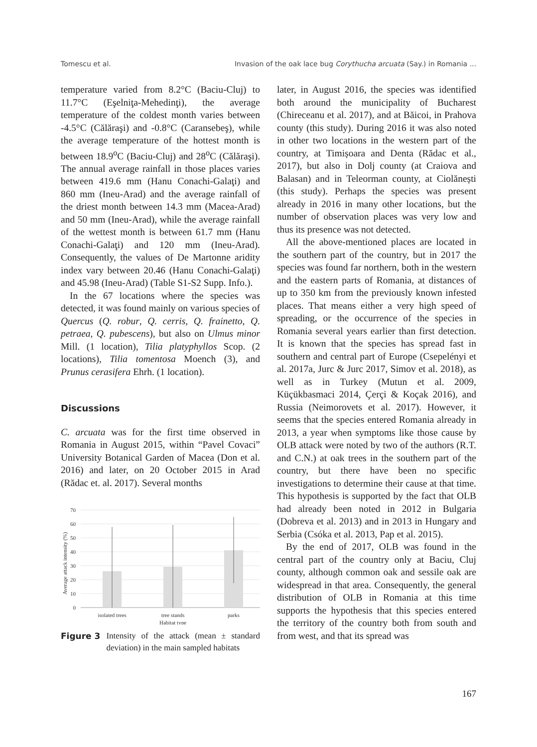Tomescu et al. Invasion of the oak lace bug Corythucha arcuata (Say.) in Romania ...
temperature varied from 8.2°C (Baciu-Cluj) to 11.7°C (Eşelniţa-Mehedinţi), the average temperature of the coldest month varies between -4.5°C (Călăraşi) and -0.8°C (Caransebeş), while the average temperature of the hottest month is between 18.9<sup>o</sup>C (Baciu-Cluj) and 28<sup>o</sup>C (Călăraşi). The annual average rainfall in those places varies between 419.6 mm (Hanu Conachi-Galaţi) and 860 mm (Ineu-Arad) and the average rainfall of the driest month between 14.3 mm (Macea-Arad) and 50 mm (Ineu-Arad), while the average rainfall of the wettest month is between 61.7 mm (Hanu Conachi-Galaţi) and 120 mm (Ineu-Arad). Consequently, the values of De Martonne aridity index vary between 20.46 (Hanu Conachi-Galaţi) and 45.98 (Ineu-Arad) (Table S1-S2 Supp. Info.).
In the 67 locations where the species was detected, it was found mainly on various species of Quercus (Q. robur, Q. cerris, Q. frainetto, Q. petraea, Q. pubescens), but also on Ulmus minor Mill. (1 location), Tilia platyphyllos Scop. (2 locations), Tilia tomentosa Moench (3), and Prunus cerasifera Ehrh. (1 location).
Discussions
C. arcuata was for the first time observed in Romania in August 2015, within “Pavel Covaci” University Botanical Garden of Macea (Don et al. 2016) and later, on 20 October 2015 in Arad (Rădac et. al. 2017). Several months
70
60
50
40
30
20
10
0
Average attack intensity (%)
isolated trees
tree stands
parks
Habitat type
Figure 3 Intensity of the attack (mean ± standard deviation) in the main sampled habitats
later, in August 2016, the species was identified both around the municipality of Bucharest (Chireceanu et al. 2017), and at Băicoi, in Prahova county (this study). During 2016 it was also noted in other two locations in the western part of the country, at Timișoara and Denta (Rădac et al., 2017), but also in Dolj county (at Craiova and Balasan) and in Teleorman county, at Ciolănești (this study). Perhaps the species was present already in 2016 in many other locations, but the number of observation places was very low and thus its presence was not detected.
All the above-mentioned places are located in the southern part of the country, but in 2017 the species was found far northern, both in the western and the eastern parts of Romania, at distances of up to 350 km from the previously known infested places. That means either a very high speed of spreading, or the occurrence of the species in Romania several years earlier than first detection. It is known that the species has spread fast in southern and central part of Europe (Csepelényi et al. 2017a, Jurc & Jurc 2017, Simov et al. 2018), as well as in Turkey (Mutun et al. 2009, Küçükbasmaci 2014, Çerçi & Koçak 2016), and Russia (Neimorovets et al. 2017). However, it seems that the species entered Romania already in 2013, a year when symptoms like those cause by OLB attack were noted by two of the authors (R.T. and C.N.) at oak trees in the southern part of the country, but there have been no specific investigations to determine their cause at that time. This hypothesis is supported by the fact that OLB had already been noted in 2012 in Bulgaria (Dobreva et al. 2013) and in 2013 in Hungary and Serbia (Csóka et al. 2013, Pap et al. 2015).
By the end of 2017, OLB was found in the central part of the country only at Baciu, Cluj county, although common oak and sessile oak are widespread in that area. Consequently, the general distribution of OLB in Romania at this time supports the hypothesis that this species entered the territory of the country both from south and from west, and that its spread was
167